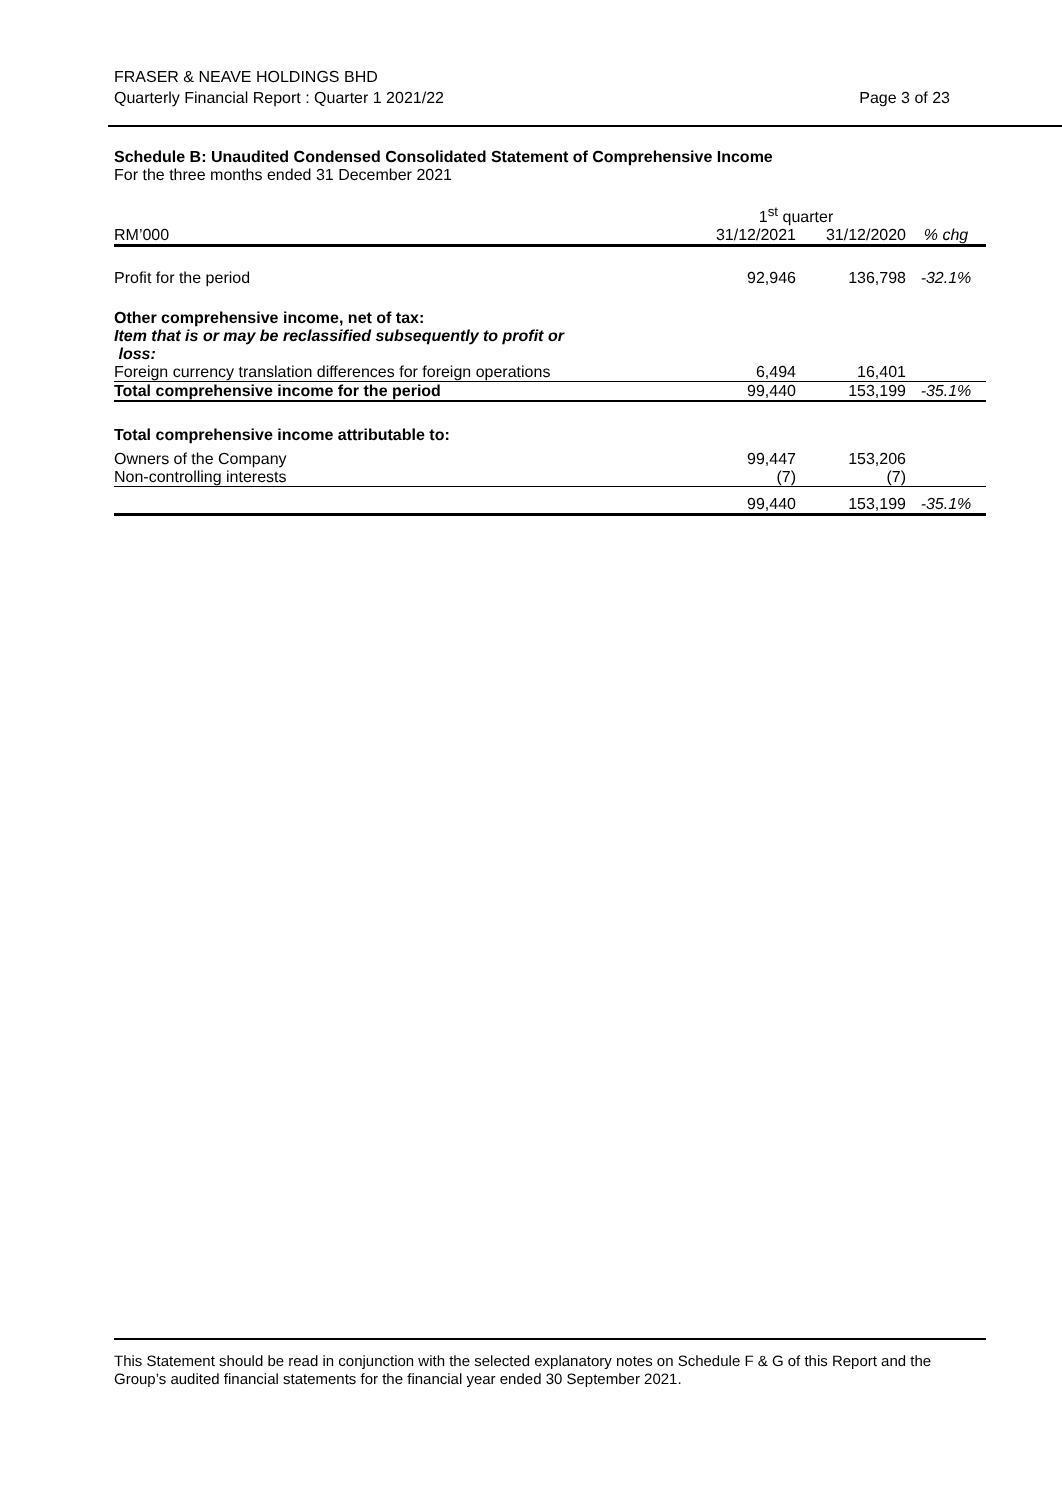FRASER & NEAVE HOLDINGS BHD
Quarterly Financial Report : Quarter 1 2021/22
Page 3 of 23
Schedule B: Unaudited Condensed Consolidated Statement of Comprehensive Income
For the three months ended 31 December 2021
| | 1<sup>st</sup> quarter | | |
| --- | --- | --- | --- |
| RM’000 | 31/12/2021 | 31/12/2020 | % chg |
| Profit for the period | 92,946 | 136,798 | -32.1% |
| Other comprehensive income, net of tax: Item that is or may be reclassified subsequently to profit or loss: | | | |
| Foreign currency translation differences for foreign operations | 6,494 | 16,401 | |
| Total comprehensive income for the period | 99,440 | 153,199 | -35.1% |
| Total comprehensive income attributable to: | | | |
| Owners of the Company | 99,447 | 153,206 | |
| Non-controlling interests | (7) | (7) | |
| | 99,440 | 153,199 | -35.1% |
This Statement should be read in conjunction with the selected explanatory notes on Schedule F & G of this Report and the Group’s audited financial statements for the financial year ended 30 September 2021.